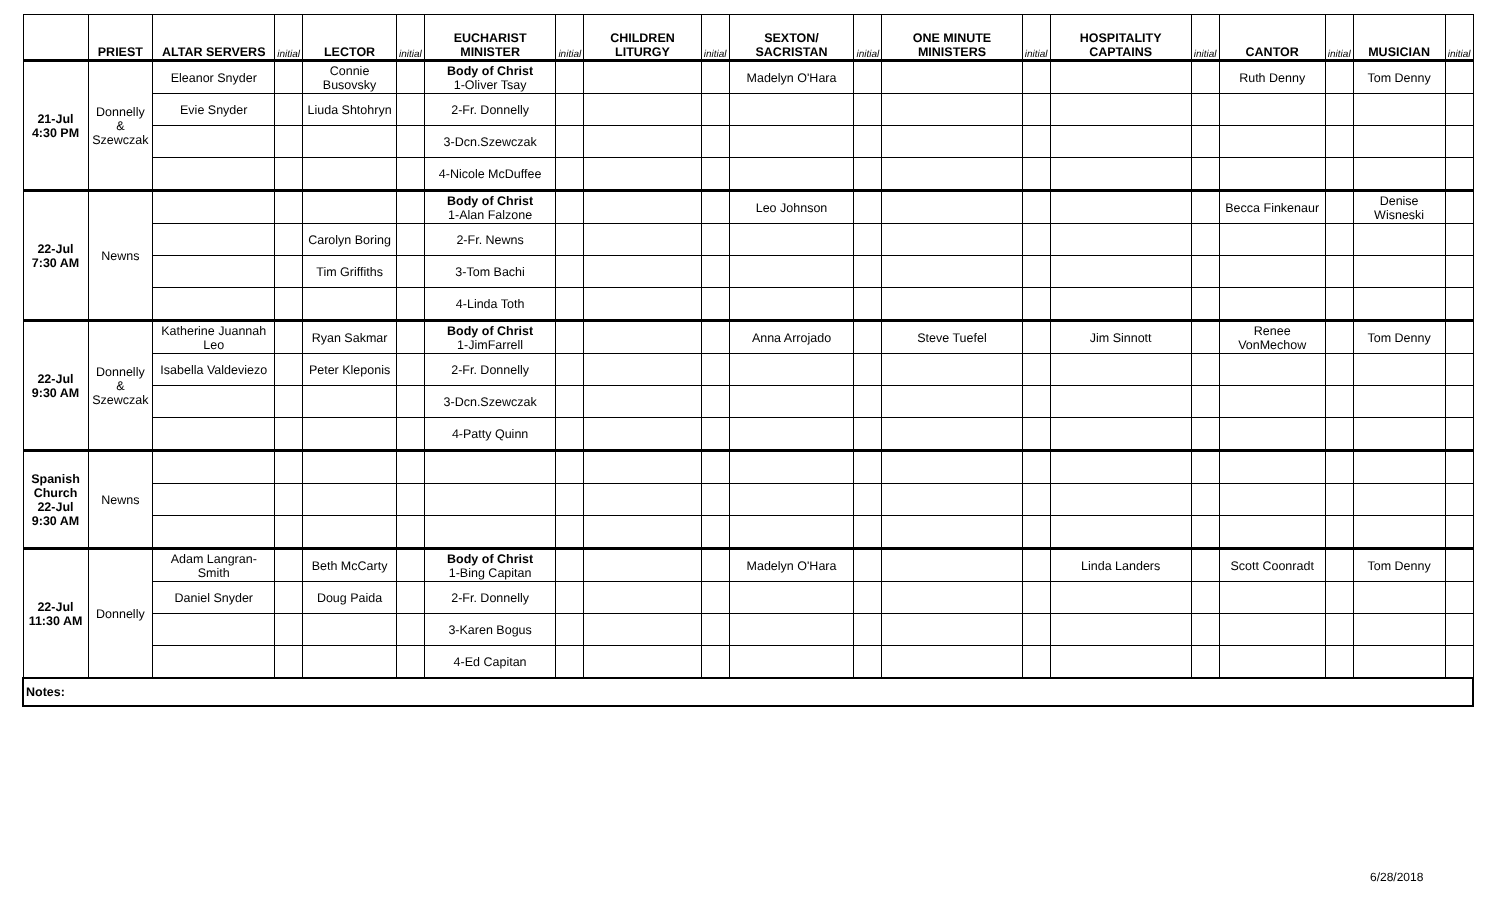| | PRIEST | ALTAR SERVERS | initial | LECTOR | initial | EUCHARIST MINISTER | initial | CHILDREN LITURGY | initial | SEXTON/ SACRISTAN | initial | ONE MINUTE MINISTERS | initial | HOSPITALITY CAPTAINS | initial | CANTOR | initial | MUSICIAN | initial |
| --- | --- | --- | --- | --- | --- | --- | --- | --- | --- | --- | --- | --- | --- | --- | --- | --- | --- | --- | --- |
| 21-Jul 4:30 PM | Donnelly & Szewczak | Eleanor Snyder | | Connie Busovsky | | Body of Christ 1-Oliver Tsay | | | | Madelyn O'Hara | | | | | | Ruth Denny | | Tom Denny | |
| | | Evie Snyder | | Liuda Shtohryn | | 2-Fr. Donnelly | | | | | | | | | | | | | |
| | | | | | | 3-Dcn.Szewczak | | | | | | | | | | | | | |
| | | | | | | 4-Nicole McDuffee | | | | | | | | | | | | | |
| 22-Jul 7:30 AM | Newns | | | | | Body of Christ 1-Alan Falzone | | | | Leo Johnson | | | | | | Becca Finkenaur | | Denise Wisneski | |
| | | | | Carolyn Boring | | 2-Fr. Newns | | | | | | | | | | | | | |
| | | | | Tim Griffiths | | 3-Tom Bachi | | | | | | | | | | | | | |
| | | | | | | 4-Linda Toth | | | | | | | | | | | | | |
| 22-Jul 9:30 AM | Donnelly & Szewczak | Katherine Juannah Leo | | Ryan Sakmar | | Body of Christ 1-JimFarrell | | | | Anna Arrojado | | Steve Tuefel | | Jim Sinnott | | Renee VonMechow | | Tom Denny | |
| | | Isabella Valdeviezo | | Peter Kleponis | | 2-Fr. Donnelly | | | | | | | | | | | | | |
| | | | | | | 3-Dcn.Szewczak | | | | | | | | | | | | | |
| | | | | | | 4-Patty Quinn | | | | | | | | | | | | | |
| Spanish Church 22-Jul 9:30 AM | Newns | | | | | | | | | | | | | | | | | | |
| 22-Jul 11:30 AM | Donnelly | Adam Langran-Smith | | Beth McCarty | | Body of Christ 1-Bing Capitan | | | | Madelyn O'Hara | | | | Linda Landers | | Scott Coonradt | | Tom Denny | |
| | | Daniel Snyder | | Doug Paida | | 2-Fr. Donnelly | | | | | | | | | | | | | |
| | | | | | | 3-Karen Bogus | | | | | | | | | | | | | |
| | | | | | | 4-Ed Capitan | | | | | | | | | | | | | |
| Notes: | | | | | | | | | | | | | | | | | | | |
6/28/2018